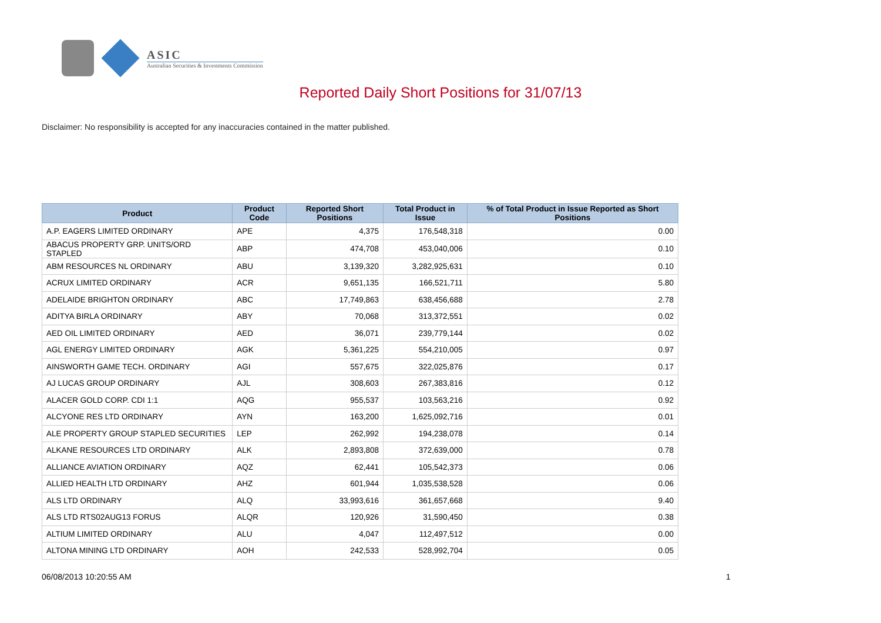ASIC
Australian Securities & Investments Commission
Reported Daily Short Positions for 31/07/13
Disclaimer: No responsibility is accepted for any inaccuracies contained in the matter published.
| Product | Product Code | Reported Short Positions | Total Product in Issue | % of Total Product in Issue Reported as Short Positions |
| --- | --- | --- | --- | --- |
| A.P. EAGERS LIMITED ORDINARY | APE | 4,375 | 176,548,318 | 0.00 |
| ABACUS PROPERTY GRP. UNITS/ORD STAPLED | ABP | 474,708 | 453,040,006 | 0.10 |
| ABM RESOURCES NL ORDINARY | ABU | 3,139,320 | 3,282,925,631 | 0.10 |
| ACRUX LIMITED ORDINARY | ACR | 9,651,135 | 166,521,711 | 5.80 |
| ADELAIDE BRIGHTON ORDINARY | ABC | 17,749,863 | 638,456,688 | 2.78 |
| ADITYA BIRLA ORDINARY | ABY | 70,068 | 313,372,551 | 0.02 |
| AED OIL LIMITED ORDINARY | AED | 36,071 | 239,779,144 | 0.02 |
| AGL ENERGY LIMITED ORDINARY | AGK | 5,361,225 | 554,210,005 | 0.97 |
| AINSWORTH GAME TECH. ORDINARY | AGI | 557,675 | 322,025,876 | 0.17 |
| AJ LUCAS GROUP ORDINARY | AJL | 308,603 | 267,383,816 | 0.12 |
| ALACER GOLD CORP. CDI 1:1 | AQG | 955,537 | 103,563,216 | 0.92 |
| ALCYONE RES LTD ORDINARY | AYN | 163,200 | 1,625,092,716 | 0.01 |
| ALE PROPERTY GROUP STAPLED SECURITIES | LEP | 262,992 | 194,238,078 | 0.14 |
| ALKANE RESOURCES LTD ORDINARY | ALK | 2,893,808 | 372,639,000 | 0.78 |
| ALLIANCE AVIATION ORDINARY | AQZ | 62,441 | 105,542,373 | 0.06 |
| ALLIED HEALTH LTD ORDINARY | AHZ | 601,944 | 1,035,538,528 | 0.06 |
| ALS LTD ORDINARY | ALQ | 33,993,616 | 361,657,668 | 9.40 |
| ALS LTD RTS02AUG13 FORUS | ALQR | 120,926 | 31,590,450 | 0.38 |
| ALTIUM LIMITED ORDINARY | ALU | 4,047 | 112,497,512 | 0.00 |
| ALTONA MINING LTD ORDINARY | AOH | 242,533 | 528,992,704 | 0.05 |
06/08/2013 10:20:55 AM 1